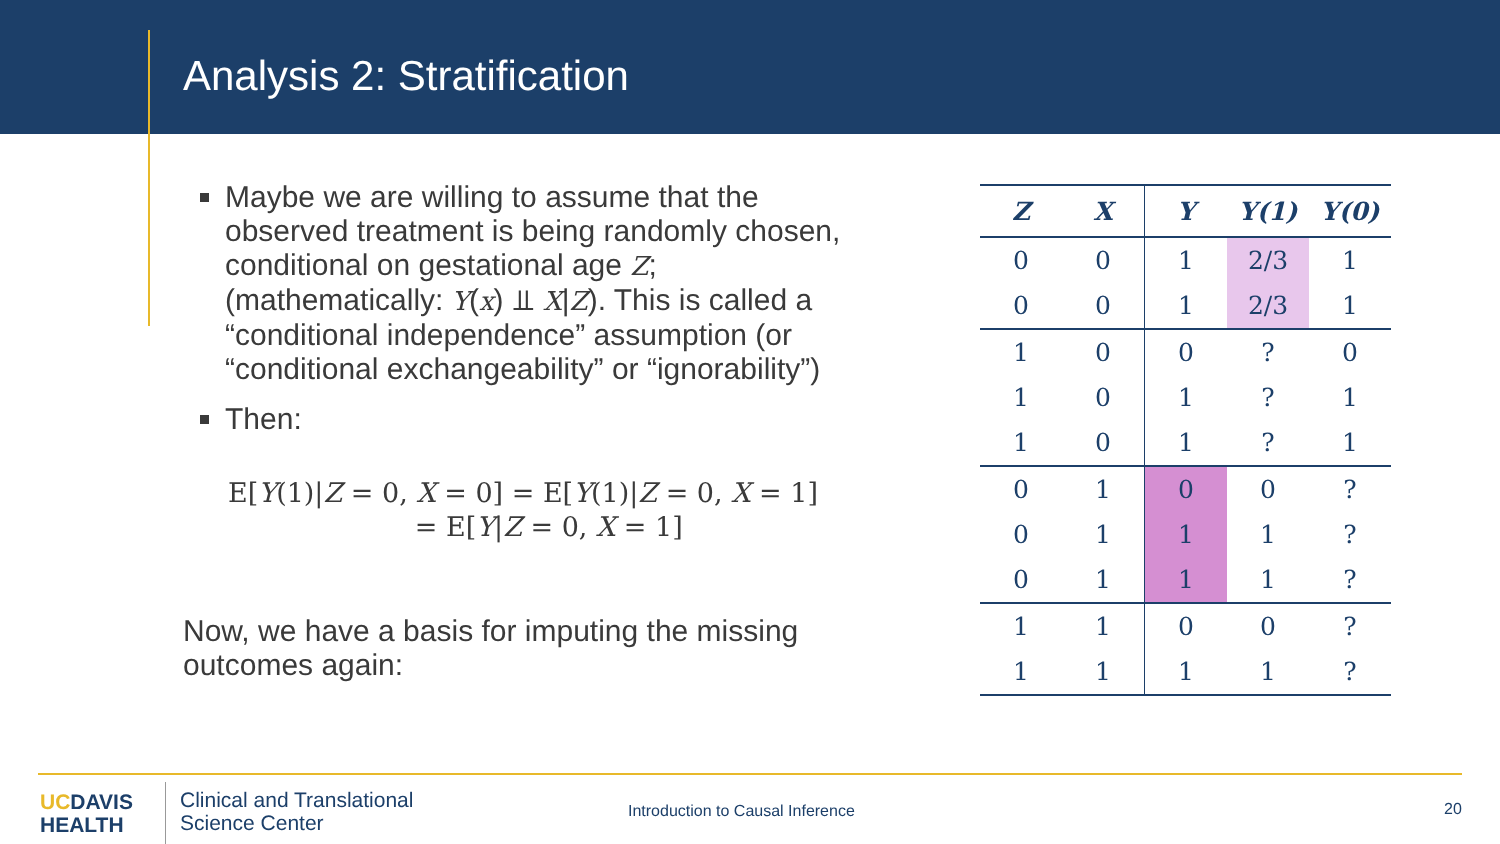Analysis 2: Stratification
Maybe we are willing to assume that the observed treatment is being randomly chosen, conditional on gestational age Z; (mathematically: Y(x) ⫫ X|Z). This is called a “conditional independence” assumption (or “conditional exchangeability” or “ignorability”)
Then:
E[Y(1)|Z = 0, X = 0] = E[Y(1)|Z = 0, X = 1]
= E[Y|Z = 0, X = 1]
Now, we have a basis for imputing the missing outcomes again:
| Z | X | Y | Y(1) | Y(0) |
| --- | --- | --- | --- | --- |
| 0 | 0 | 1 | 2/3 | 1 |
| 0 | 0 | 1 | 2/3 | 1 |
| 1 | 0 | 0 | ? | 0 |
| 1 | 0 | 1 | ? | 1 |
| 1 | 0 | 1 | ? | 1 |
| 0 | 1 | 0 | 0 | ? |
| 0 | 1 | 1 | 1 | ? |
| 0 | 1 | 1 | 1 | ? |
| 1 | 1 | 0 | 0 | ? |
| 1 | 1 | 1 | 1 | ? |
UC DAVIS
HEALTH
Clinical and Translational
Science Center
Introduction to Causal Inference
20